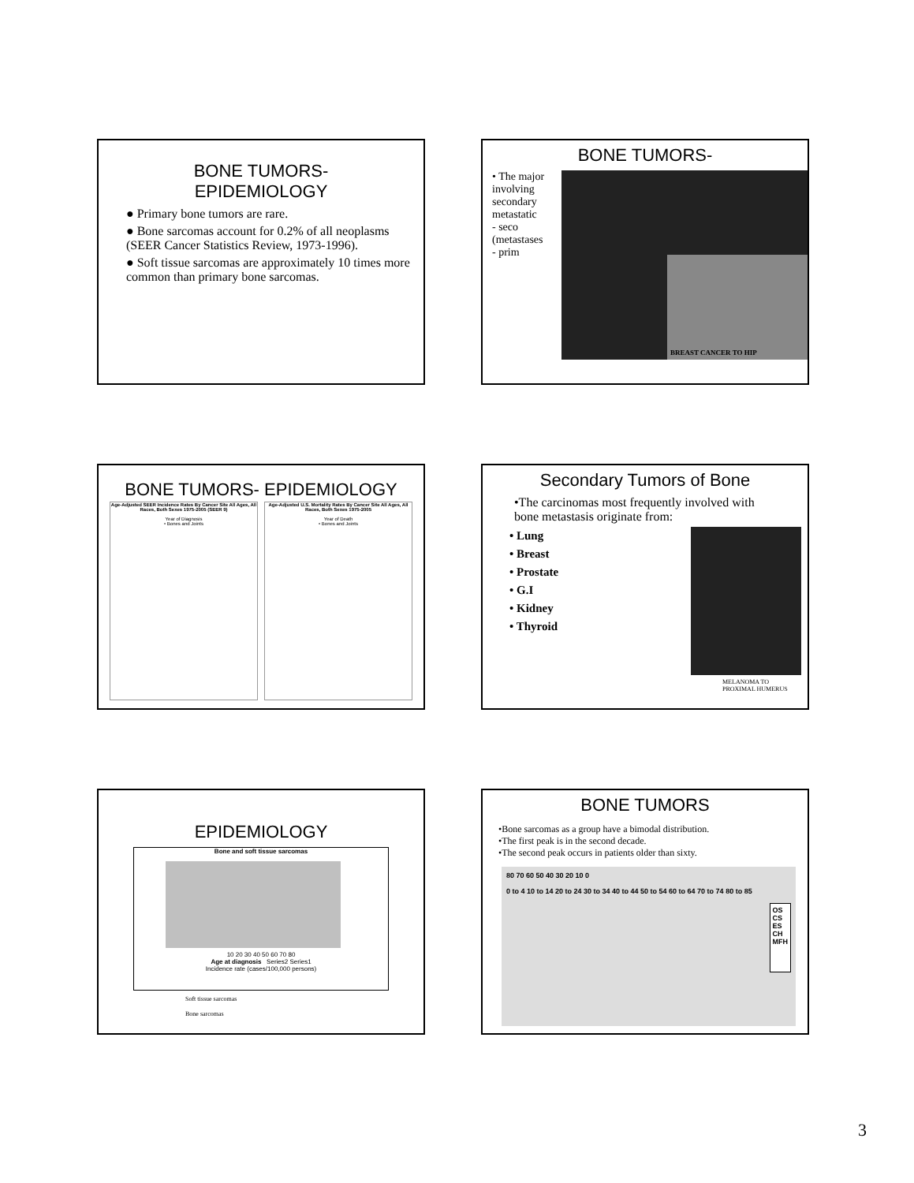BONE TUMORS-
EPIDEMIOLOGY
● Primary bone tumors are rare.
● Bone sarcomas account for 0.2% of all neoplasms (SEER Cancer Statistics Review, 1973-1996).
● Soft tissue sarcomas are approximately 10 times more common than primary bone sarcomas.
BONE TUMORS-
• The major involving secondary metastatic
- seco
(metastases
- prim
BREAST CANCER TO HIP
BONE TUMORS- EPIDEMIOLOGY
Age-Adjusted SEER Incidence Rates By Cancer Site All Ages, All Races, Both Sexes 1975-2005 (SEER 9)
Year of Diagnosis
• Bones and Joints
Age-Adjusted U.S. Mortality Rates By Cancer Site All Ages, All Races, Both Sexes 1975-2005
Year of Death
• Bones and Joints
Secondary Tumors of Bone
•The carcinomas most frequently involved with bone metastasis originate from:
• Lung
• Breast
• Prostate
• G.I
• Kidney
• Thyroid
MELANOMA TO
PROXIMAL HUMERUS
EPIDEMIOLOGY
Bone and soft tissue sarcomas
10 20 30 40 50 60 70 80
Age at diagnosis Series2 Series1
Incidence rate (cases/100,000 persons)
Soft tissue sarcomas
Bone sarcomas
BONE TUMORS
•Bone sarcomas as a group have a bimodal distribution.
•The first peak is in the second decade.
•The second peak occurs in patients older than sixty.
80 70 60 50 40 30 20 10 0
0 to 4 10 to 14 20 to 24 30 to 34 40 to 44 50 to 54 60 to 64 70 to 74 80 to 85
OS
CS
ES
CH
MFH
3